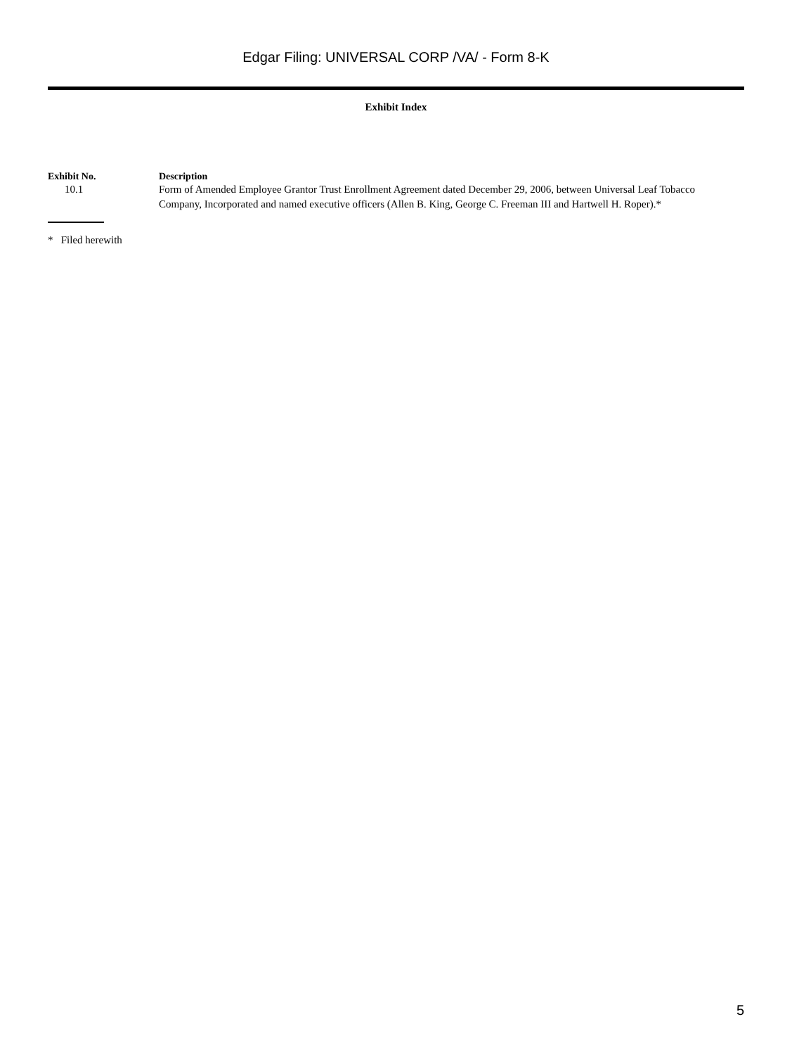Edgar Filing: UNIVERSAL CORP /VA/ - Form 8-K
Exhibit Index
| Exhibit No. | Description |
| --- | --- |
| 10.1 | Form of Amended Employee Grantor Trust Enrollment Agreement dated December 29, 2006, between Universal Leaf Tobacco Company, Incorporated and named executive officers (Allen B. King, George C. Freeman III and Hartwell H. Roper).* |
* Filed herewith
5